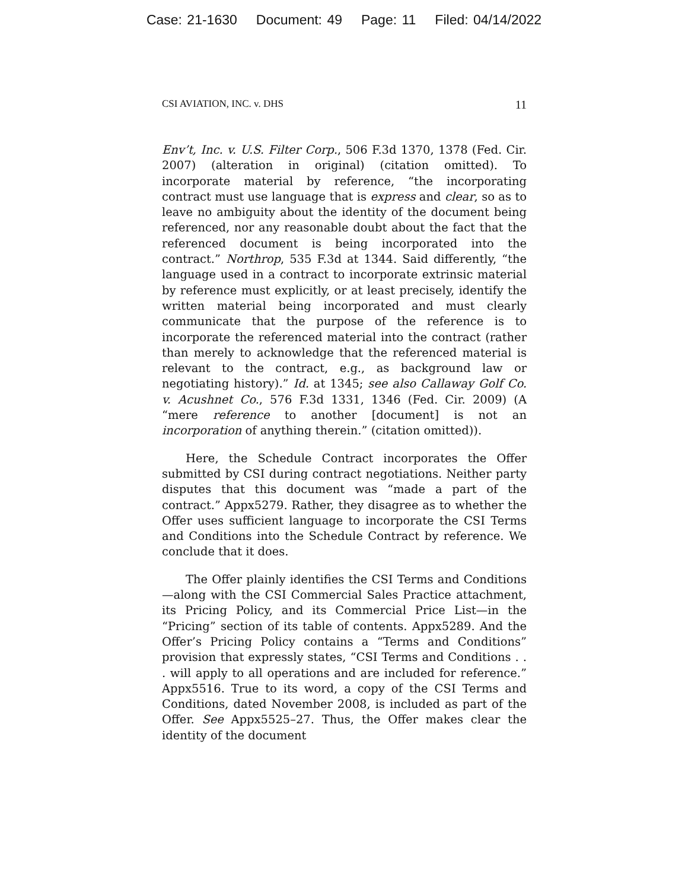Case: 21-1630 Document: 49 Page: 11 Filed: 04/14/2022
CSI AVIATION, INC. v. DHS 11
Env’t, Inc. v. U.S. Filter Corp., 506 F.3d 1370, 1378 (Fed. Cir. 2007) (alteration in original) (citation omitted). To incorporate material by reference, “the incorporating contract must use language that is express and clear, so as to leave no ambiguity about the identity of the document being referenced, nor any reasonable doubt about the fact that the referenced document is being incorporated into the contract.” Northrop, 535 F.3d at 1344. Said differently, “the language used in a contract to incorporate extrinsic material by reference must explicitly, or at least precisely, identify the written material being incorporated and must clearly communicate that the purpose of the reference is to incorporate the referenced material into the contract (rather than merely to acknowledge that the referenced material is relevant to the contract, e.g., as background law or negotiating history).” Id. at 1345; see also Callaway Golf Co. v. Acushnet Co., 576 F.3d 1331, 1346 (Fed. Cir. 2009) (A “mere reference to another [document] is not an incorporation of anything therein.” (citation omitted)).
Here, the Schedule Contract incorporates the Offer submitted by CSI during contract negotiations. Neither party disputes that this document was “made a part of the contract.” Appx5279. Rather, they disagree as to whether the Offer uses sufficient language to incorporate the CSI Terms and Conditions into the Schedule Contract by reference. We conclude that it does.
The Offer plainly identifies the CSI Terms and Conditions—along with the CSI Commercial Sales Practice attachment, its Pricing Policy, and its Commercial Price List—in the “Pricing” section of its table of contents. Appx5289. And the Offer’s Pricing Policy contains a “Terms and Conditions” provision that expressly states, “CSI Terms and Conditions . . . will apply to all operations and are included for reference.” Appx5516. True to its word, a copy of the CSI Terms and Conditions, dated November 2008, is included as part of the Offer. See Appx5525–27. Thus, the Offer makes clear the identity of the document